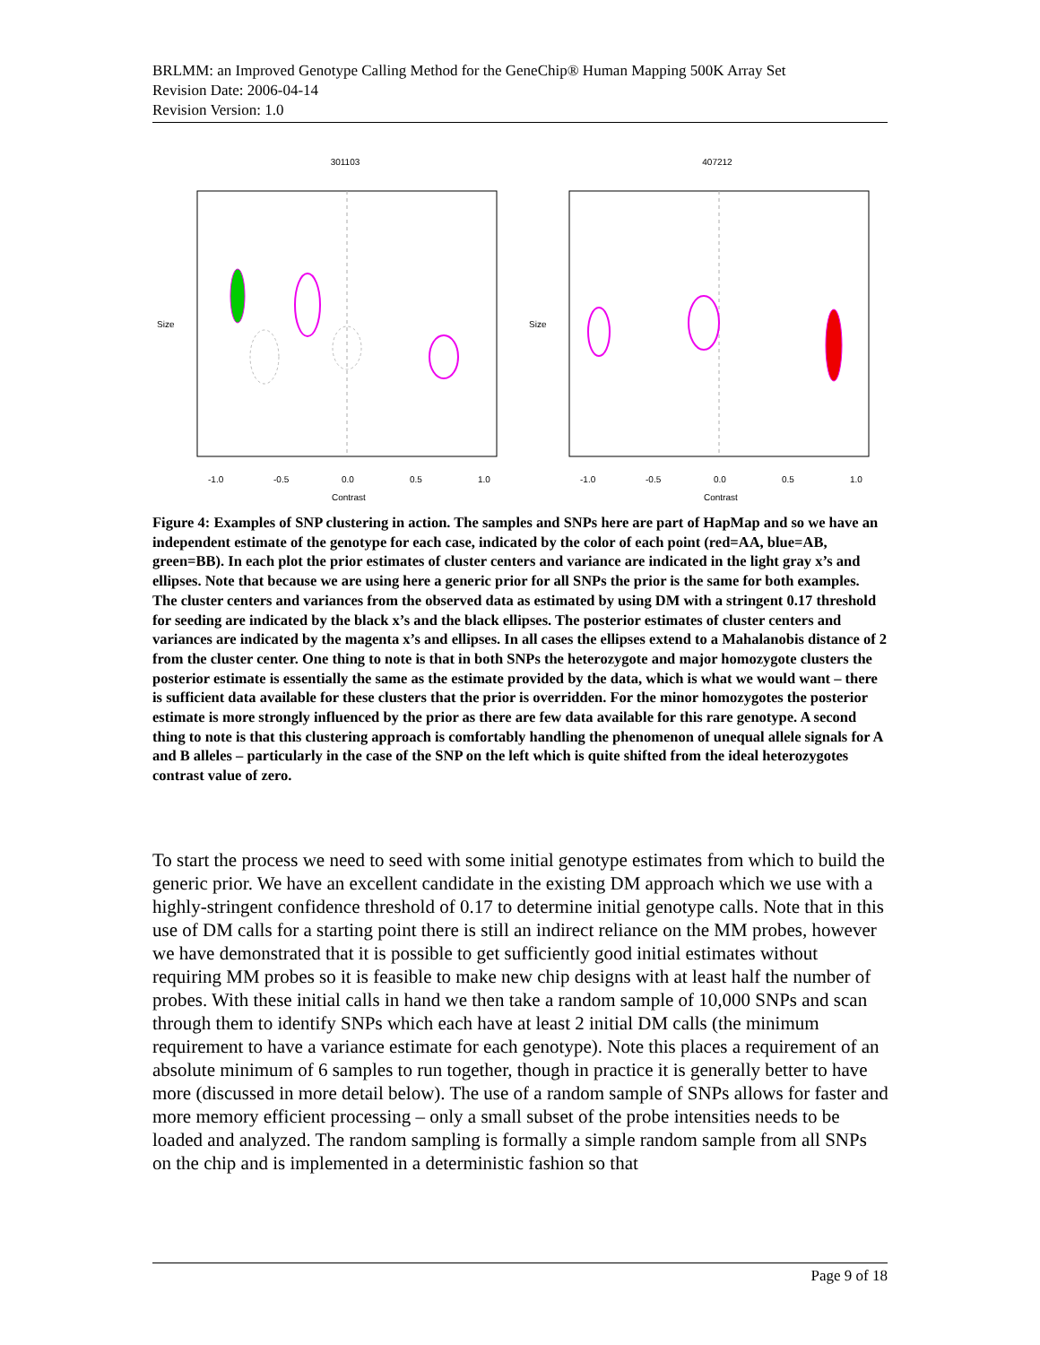BRLMM: an Improved Genotype Calling Method for the GeneChip® Human Mapping 500K Array Set
Revision Date: 2006-04-14
Revision Version: 1.0
301103
-1.0
-0.5
0.0
0.5
1.0
Contrast
Size
407212
-1.0
-0.5
0.0
0.5
1.0
Contrast
Size
Figure 4: Examples of SNP clustering in action. The samples and SNPs here are part of HapMap and so we have an independent estimate of the genotype for each case, indicated by the color of each point (red=AA, blue=AB, green=BB). In each plot the prior estimates of cluster centers and variance are indicated in the light gray x’s and ellipses. Note that because we are using here a generic prior for all SNPs the prior is the same for both examples. The cluster centers and variances from the observed data as estimated by using DM with a stringent 0.17 threshold for seeding are indicated by the black x’s and the black ellipses. The posterior estimates of cluster centers and variances are indicated by the magenta x’s and ellipses. In all cases the ellipses extend to a Mahalanobis distance of 2 from the cluster center. One thing to note is that in both SNPs the heterozygote and major homozygote clusters the posterior estimate is essentially the same as the estimate provided by the data, which is what we would want – there is sufficient data available for these clusters that the prior is overridden. For the minor homozygotes the posterior estimate is more strongly influenced by the prior as there are few data available for this rare genotype. A second thing to note is that this clustering approach is comfortably handling the phenomenon of unequal allele signals for A and B alleles – particularly in the case of the SNP on the left which is quite shifted from the ideal heterozygotes contrast value of zero.
To start the process we need to seed with some initial genotype estimates from which to build the generic prior. We have an excellent candidate in the existing DM approach which we use with a highly-stringent confidence threshold of 0.17 to determine initial genotype calls. Note that in this use of DM calls for a starting point there is still an indirect reliance on the MM probes, however we have demonstrated that it is possible to get sufficiently good initial estimates without requiring MM probes so it is feasible to make new chip designs with at least half the number of probes. With these initial calls in hand we then take a random sample of 10,000 SNPs and scan through them to identify SNPs which each have at least 2 initial DM calls (the minimum requirement to have a variance estimate for each genotype). Note this places a requirement of an absolute minimum of 6 samples to run together, though in practice it is generally better to have more (discussed in more detail below). The use of a random sample of SNPs allows for faster and more memory efficient processing – only a small subset of the probe intensities needs to be loaded and analyzed. The random sampling is formally a simple random sample from all SNPs on the chip and is implemented in a deterministic fashion so that
Page 9 of 18